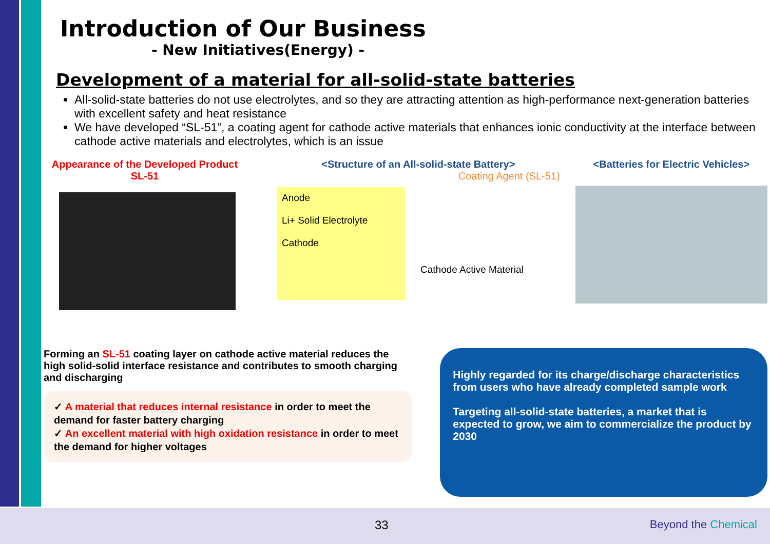Introduction of Our Business
- New Initiatives(Energy) -
Development of a material for all-solid-state batteries
All-solid-state batteries do not use electrolytes, and so they are attracting attention as high-performance next-generation batteries with excellent safety and heat resistance
We have developed “SL-51”, a coating agent for cathode active materials that enhances ionic conductivity at the interface between cathode active materials and electrolytes, which is an issue
Appearance of the Developed Product
SL-51
<Structure of an All-solid-state Battery>
Coating Agent (SL-51)
Anode
Li+ Solid Electrolyte
Cathode
Cathode Active Material
<Batteries for Electric Vehicles>
Forming an SL-51 coating layer on cathode active material reduces the high solid-solid interface resistance and contributes to smooth charging and discharging
✓ A material that reduces internal resistance in order to meet the demand for faster battery charging
✓ An excellent material with high oxidation resistance in order to meet the demand for higher voltages
Highly regarded for its charge/discharge characteristics from users who have already completed sample work
Targeting all-solid-state batteries, a market that is expected to grow, we aim to commercialize the product by 2030
33 Beyond the Chemical